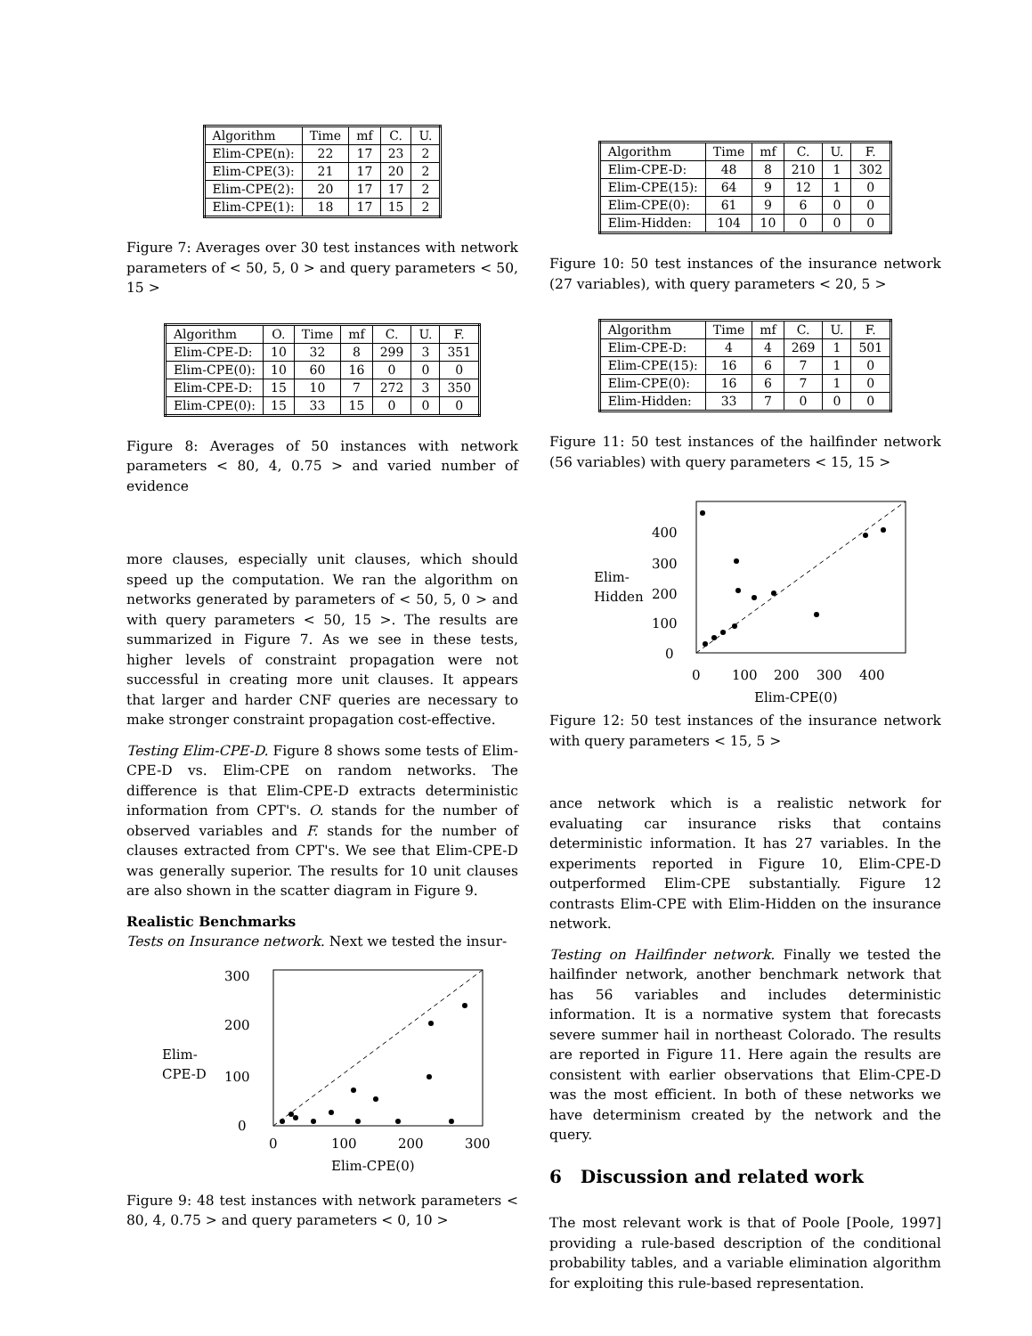| Algorithm | Time | mf | C. | U. |
| --- | --- | --- | --- | --- |
| Elim-CPE(n): | 22 | 17 | 23 | 2 |
| Elim-CPE(3): | 21 | 17 | 20 | 2 |
| Elim-CPE(2): | 20 | 17 | 17 | 2 |
| Elim-CPE(1): | 18 | 17 | 15 | 2 |
Figure 7: Averages over 30 test instances with network parameters of < 50, 5, 0 > and query parameters < 50, 15 >
| Algorithm | O. | Time | mf | C. | U. | F. |
| --- | --- | --- | --- | --- | --- | --- |
| Elim-CPE-D: | 10 | 32 | 8 | 299 | 3 | 351 |
| Elim-CPE(0): | 10 | 60 | 16 | 0 | 0 | 0 |
| Elim-CPE-D: | 15 | 10 | 7 | 272 | 3 | 350 |
| Elim-CPE(0): | 15 | 33 | 15 | 0 | 0 | 0 |
Figure 8: Averages of 50 instances with network parameters < 80, 4, 0.75 > and varied number of evidence
more clauses, especially unit clauses, which should speed up the computation. We ran the algorithm on networks generated by parameters of < 50, 5, 0 > and with query parameters < 50, 15 >. The results are summarized in Figure 7. As we see in these tests, higher levels of constraint propagation were not successful in creating more unit clauses. It appears that larger and harder CNF queries are necessary to make stronger constraint propagation cost-effective.
Testing Elim-CPE-D. Figure 8 shows some tests of Elim-CPE-D vs. Elim-CPE on random networks. The difference is that Elim-CPE-D extracts deterministic information from CPT's. O. stands for the number of observed variables and F. stands for the number of clauses extracted from CPT's. We see that Elim-CPE-D was generally superior. The results for 10 unit clauses are also shown in the scatter diagram in Figure 9.
Realistic Benchmarks
Tests on Insurance network. Next we tested the insur-
300
200
100
0
Elim-
CPE-D
0
100
200
300
Elim-CPE(0)
Figure 9: 48 test instances with network parameters < 80, 4, 0.75 > and query parameters < 0, 10 >
| Algorithm | Time | mf | C. | U. | F. |
| --- | --- | --- | --- | --- | --- |
| Elim-CPE-D: | 48 | 8 | 210 | 1 | 302 |
| Elim-CPE(15): | 64 | 9 | 12 | 1 | 0 |
| Elim-CPE(0): | 61 | 9 | 6 | 0 | 0 |
| Elim-Hidden: | 104 | 10 | 0 | 0 | 0 |
Figure 10: 50 test instances of the insurance network (27 variables), with query parameters < 20, 5 >
| Algorithm | Time | mf | C. | U. | F. |
| --- | --- | --- | --- | --- | --- |
| Elim-CPE-D: | 4 | 4 | 269 | 1 | 501 |
| Elim-CPE(15): | 16 | 6 | 7 | 1 | 0 |
| Elim-CPE(0): | 16 | 6 | 7 | 1 | 0 |
| Elim-Hidden: | 33 | 7 | 0 | 0 | 0 |
Figure 11: 50 test instances of the hailfinder network (56 variables) with query parameters < 15, 15 >
400
300
200
100
0
Elim-
Hidden
0
100
200
300
400
Elim-CPE(0)
Figure 12: 50 test instances of the insurance network with query parameters < 15, 5 >
ance network which is a realistic network for evaluating car insurance risks that contains deterministic information. It has 27 variables. In the experiments reported in Figure 10, Elim-CPE-D outperformed Elim-CPE substantially. Figure 12 contrasts Elim-CPE with Elim-Hidden on the insurance network.
Testing on Hailfinder network. Finally we tested the hailfinder network, another benchmark network that has 56 variables and includes deterministic information. It is a normative system that forecasts severe summer hail in northeast Colorado. The results are reported in Figure 11. Here again the results are consistent with earlier observations that Elim-CPE-D was the most efficient. In both of these networks we have determinism created by the network and the query.
6 Discussion and related work
The most relevant work is that of Poole [Poole, 1997] providing a rule-based description of the conditional probability tables, and a variable elimination algorithm for exploiting this rule-based representation.